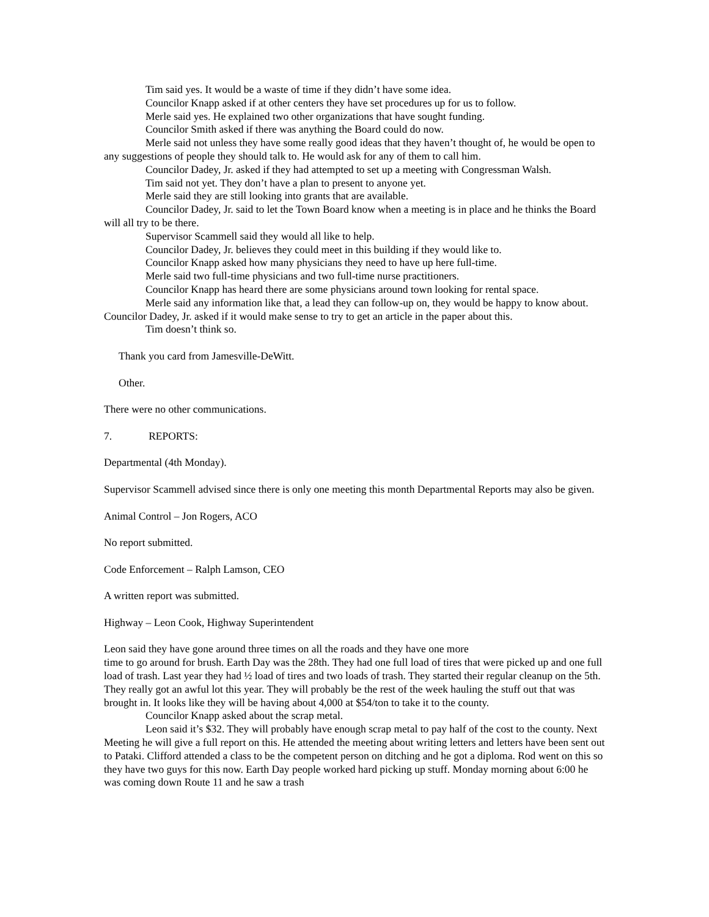Tim said yes. It would be a waste of time if they didn’t have some idea.
Councilor Knapp asked if at other centers they have set procedures up for us to follow.
Merle said yes. He explained two other organizations that have sought funding.
Councilor Smith asked if there was anything the Board could do now.
Merle said not unless they have some really good ideas that they haven’t thought of, he would be open to any suggestions of people they should talk to. He would ask for any of them to call him.
Councilor Dadey, Jr. asked if they had attempted to set up a meeting with Congressman Walsh.
Tim said not yet. They don’t have a plan to present to anyone yet.
Merle said they are still looking into grants that are available.
Councilor Dadey, Jr. said to let the Town Board know when a meeting is in place and he thinks the Board will all try to be there.
Supervisor Scammell said they would all like to help.
Councilor Dadey, Jr. believes they could meet in this building if they would like to.
Councilor Knapp asked how many physicians they need to have up here full-time.
Merle said two full-time physicians and two full-time nurse practitioners.
Councilor Knapp has heard there are some physicians around town looking for rental space.
Merle said any information like that, a lead they can follow-up on, they would be happy to know about.
Councilor Dadey, Jr. asked if it would make sense to try to get an article in the paper about this.
Tim doesn’t think so.
Thank you card from Jamesville-DeWitt.
Other.
There were no other communications.
7. REPORTS:
Departmental (4th Monday).
Supervisor Scammell advised since there is only one meeting this month Departmental Reports may also be given.
Animal Control – Jon Rogers, ACO
No report submitted.
Code Enforcement – Ralph Lamson, CEO
A written report was submitted.
Highway – Leon Cook, Highway Superintendent
Leon said they have gone around three times on all the roads and they have one more
time to go around for brush. Earth Day was the 28th. They had one full load of tires that were picked up and one full load of trash. Last year they had ½ load of tires and two loads of trash. They started their regular cleanup on the 5th. They really got an awful lot this year. They will probably be the rest of the week hauling the stuff out that was brought in. It looks like they will be having about 4,000 at $54/ton to take it to the county.
Councilor Knapp asked about the scrap metal.
Leon said it’s $32. They will probably have enough scrap metal to pay half of the cost to the county. Next Meeting he will give a full report on this. He attended the meeting about writing letters and letters have been sent out to Pataki. Clifford attended a class to be the competent person on ditching and he got a diploma. Rod went on this so they have two guys for this now. Earth Day people worked hard picking up stuff. Monday morning about 6:00 he was coming down Route 11 and he saw a trash